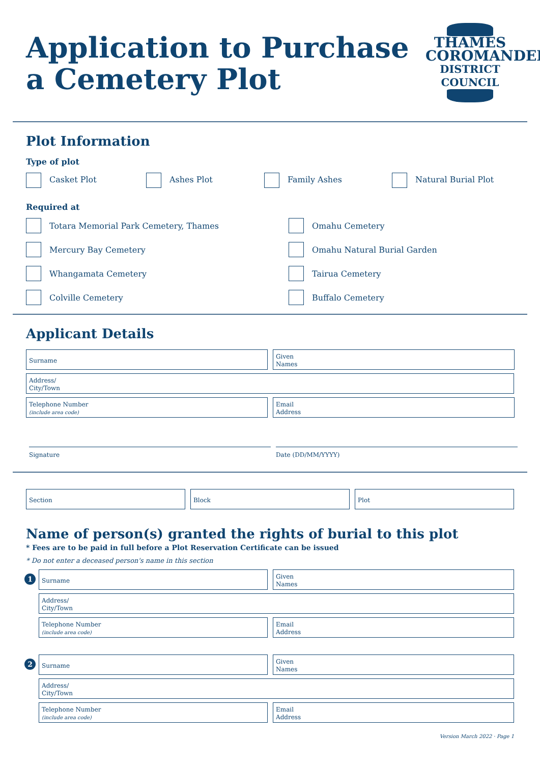Application to Purchase
a Cemetery Plot
THAMES
COROMANDEL
DISTRICT COUNCIL
Plot Information
Type of plot
Casket Plot Ashes Plot Family Ashes Natural Burial Plot
Required at
Totara Memorial Park Cemetery, Thames
Mercury Bay Cemetery
Whangamata Cemetery
Colville Cemetery
Omahu Cemetery
Omahu Natural Burial Garden
Tairua Cemetery
Buffalo Cemetery
Applicant Details
Surname
Given
Names
Address/
City/Town
Telephone Number
(include area code)
Email
Address
Signature
Date (DD/MM/YYYY)
Section
Block
Plot
Name of person(s) granted the rights of burial to this plot
* Fees are to be paid in full before a Plot Reservation Certificate can be issued
* Do not enter a deceased person's name in this section
1
Surname
Given
Names
Address/
City/Town
Telephone Number
(include area code)
Email
Address
2
Surname
Given
Names
Address/
City/Town
Telephone Number
(include area code)
Email
Address
Version March 2022 · Page 1